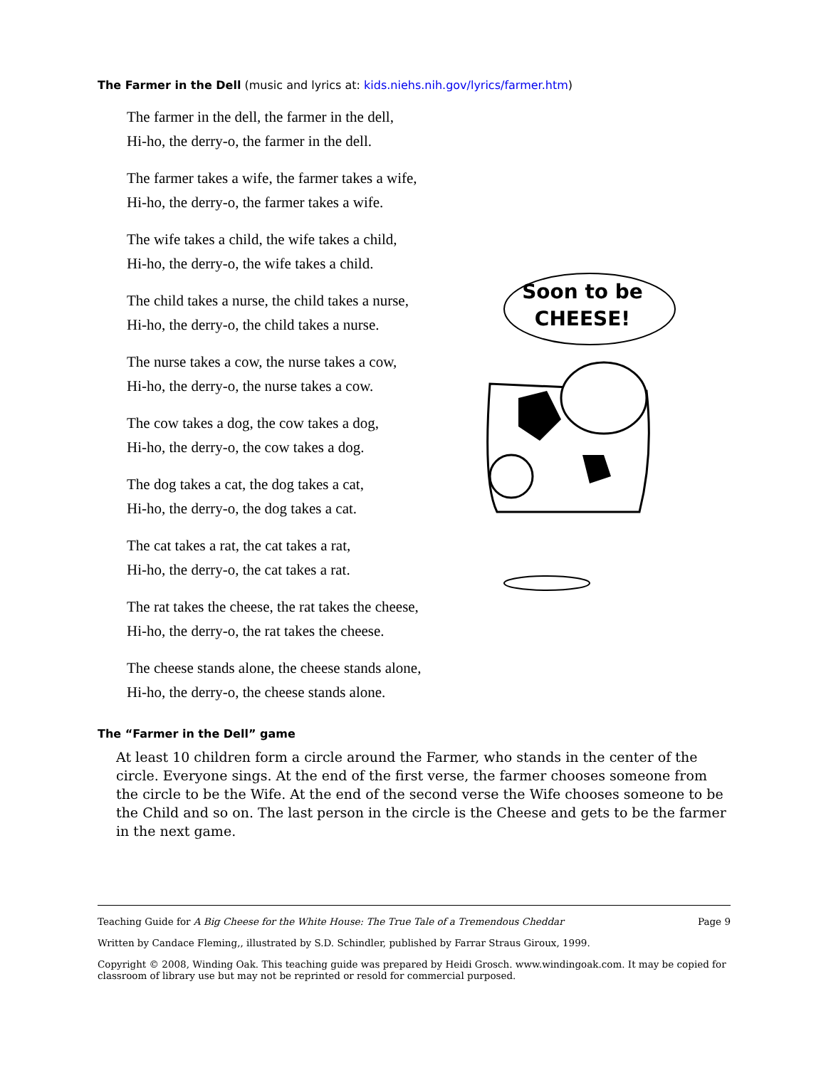The Farmer in the Dell (music and lyrics at: kids.niehs.nih.gov/lyrics/farmer.htm)
The farmer in the dell, the farmer in the dell,
Hi-ho, the derry-o, the farmer in the dell.
The farmer takes a wife, the farmer takes a wife,
Hi-ho, the derry-o, the farmer takes a wife.
The wife takes a child, the wife takes a child,
Hi-ho, the derry-o, the wife takes a child.
The child takes a nurse, the child takes a nurse,
Hi-ho, the derry-o, the child takes a nurse.
The nurse takes a cow, the nurse takes a cow,
Hi-ho, the derry-o, the nurse takes a cow.
The cow takes a dog, the cow takes a dog,
Hi-ho, the derry-o, the cow takes a dog.
The dog takes a cat, the dog takes a cat,
Hi-ho, the derry-o, the dog takes a cat.
The cat takes a rat, the cat takes a rat,
Hi-ho, the derry-o, the cat takes a rat.
The rat takes the cheese, the rat takes the cheese,
Hi-ho, the derry-o, the rat takes the cheese.
The cheese stands alone, the cheese stands alone,
Hi-ho, the derry-o, the cheese stands alone.
Soon to be
CHEESE!
The “Farmer in the Dell” game
At least 10 children form a circle around the Farmer, who stands in the center of the circle. Everyone sings. At the end of the first verse, the farmer chooses someone from the circle to be the Wife. At the end of the second verse the Wife chooses someone to be the Child and so on. The last person in the circle is the Cheese and gets to be the farmer in the next game.
Teaching Guide for A Big Cheese for the White House: The True Tale of a Tremendous Cheddar Page 9
Written by Candace Fleming,, illustrated by S.D. Schindler, published by Farrar Straus Giroux, 1999.
Copyright © 2008, Winding Oak. This teaching guide was prepared by Heidi Grosch. www.windingoak.com. It may be copied for classroom of library use but may not be reprinted or resold for commercial purposed.